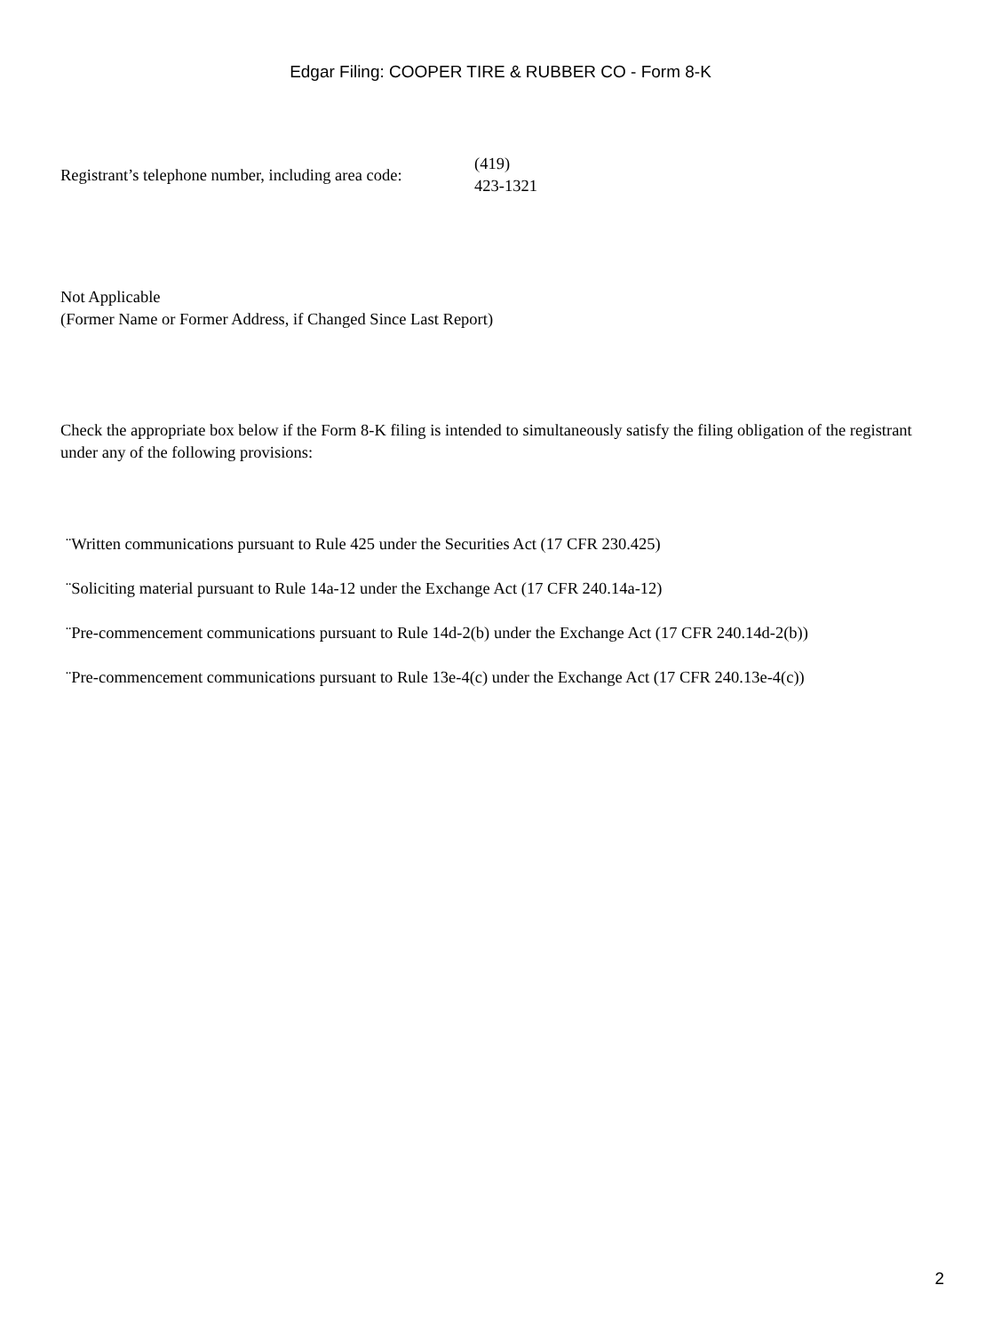Edgar Filing: COOPER TIRE & RUBBER CO - Form 8-K
Registrant’s telephone number, including area code:
(419)
423-1321
Not Applicable
(Former Name or Former Address, if Changed Since Last Report)
Check the appropriate box below if the Form 8-K filing is intended to simultaneously satisfy the filing obligation of the registrant under any of the following provisions:
¨Written communications pursuant to Rule 425 under the Securities Act (17 CFR 230.425)
¨Soliciting material pursuant to Rule 14a-12 under the Exchange Act (17 CFR 240.14a-12)
¨Pre-commencement communications pursuant to Rule 14d-2(b) under the Exchange Act (17 CFR 240.14d-2(b))
¨Pre-commencement communications pursuant to Rule 13e-4(c) under the Exchange Act (17 CFR 240.13e-4(c))
2